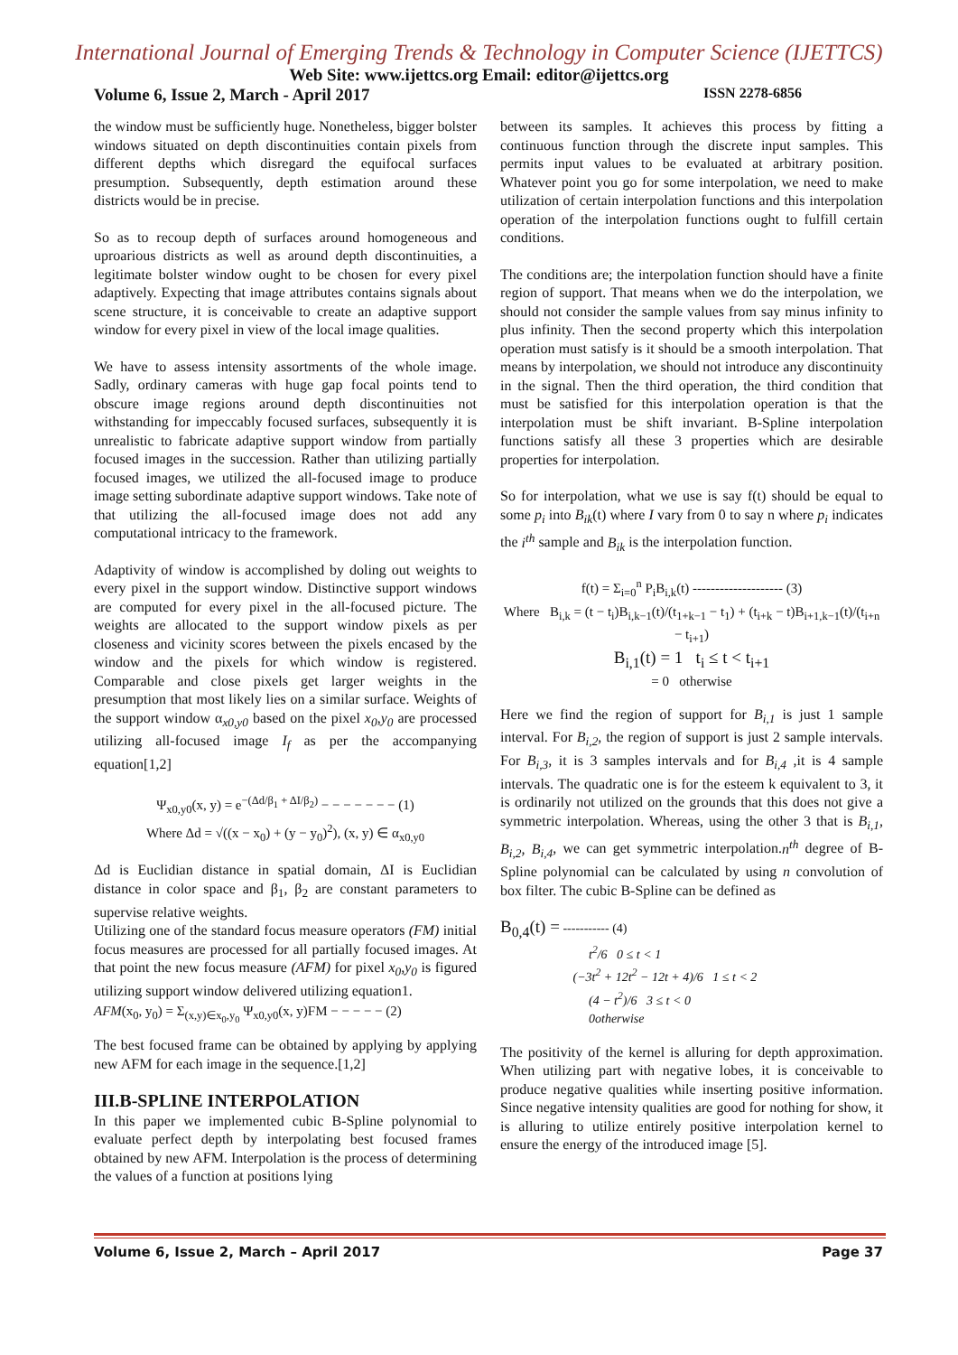International Journal of Emerging Trends & Technology in Computer Science (IJETTCS)
Web Site: www.ijettcs.org Email: editor@ijettcs.org
Volume 6, Issue 2, March - April 2017 ISSN 2278-6856
the window must be sufficiently huge. Nonetheless, bigger bolster windows situated on depth discontinuities contain pixels from different depths which disregard the equifocal surfaces presumption. Subsequently, depth estimation around these districts would be in precise.
So as to recoup depth of surfaces around homogeneous and uproarious districts as well as around depth discontinuities, a legitimate bolster window ought to be chosen for every pixel adaptively. Expecting that image attributes contains signals about scene structure, it is conceivable to create an adaptive support window for every pixel in view of the local image qualities.
We have to assess intensity assortments of the whole image. Sadly, ordinary cameras with huge gap focal points tend to obscure image regions around depth discontinuities not withstanding for impeccably focused surfaces, subsequently it is unrealistic to fabricate adaptive support window from partially focused images in the succession. Rather than utilizing partially focused images, we utilized the all-focused image to produce image setting subordinate adaptive support windows. Take note of that utilizing the all-focused image does not add any computational intricacy to the framework.
Adaptivity of window is accomplished by doling out weights to every pixel in the support window. Distinctive support windows are computed for every pixel in the all-focused picture. The weights are allocated to the support window pixels as per closeness and vicinity scores between the pixels encased by the window and the pixels for which window is registered. Comparable and close pixels get larger weights in the presumption that most likely lies on a similar surface. Weights of the support window α<sub>x0,y0</sub> based on the pixel x<sub>0</sub>,y<sub>0</sub> are processed utilizing all-focused image I<sub>f</sub> as per the accompanying equation[1,2]
Ψ<sub>x0,y0</sub>(x, y) = e<sup>−(Δd/β<sub>1</sub> + ΔI/β<sub>2</sub>)</sup> − − − − − − − (1)
Where Δd = √((x − x<sub>0</sub>) + (y − y<sub>0</sub>)<sup>2</sup>), (x, y) ∈ α<sub>x0,y0</sub>
Δd is Euclidian distance in spatial domain, ΔI is Euclidian distance in color space and β<sub>1</sub>, β<sub>2</sub> are constant parameters to supervise relative weights.
Utilizing one of the standard focus measure operators (FM) initial focus measures are processed for all partially focused images. At that point the new focus measure (AFM) for pixel x<sub>0</sub>,y<sub>0</sub> is figured utilizing support window delivered utilizing equation1.
AFM(x<sub>0</sub>, y<sub>0</sub>) = Σ<sub>(x,y)∈x<sub>0</sub>,y<sub>0</sub></sub> Ψ<sub>x0,y0</sub>(x, y)FM − − − − − (2)
The best focused frame can be obtained by applying by applying new AFM for each image in the sequence.[1,2]
III.B-SPLINE INTERPOLATION
In this paper we implemented cubic B-Spline polynomial to evaluate perfect depth by interpolating best focused frames obtained by new AFM. Interpolation is the process of determining the values of a function at positions lying
between its samples. It achieves this process by fitting a continuous function through the discrete input samples. This permits input values to be evaluated at arbitrary position. Whatever point you go for some interpolation, we need to make utilization of certain interpolation functions and this interpolation operation of the interpolation functions ought to fulfill certain conditions.
The conditions are; the interpolation function should have a finite region of support. That means when we do the interpolation, we should not consider the sample values from say minus infinity to plus infinity. Then the second property which this interpolation operation must satisfy is it should be a smooth interpolation. That means by interpolation, we should not introduce any discontinuity in the signal. Then the third operation, the third condition that must be satisfied for this interpolation operation is that the interpolation must be shift invariant. B-Spline interpolation functions satisfy all these 3 properties which are desirable properties for interpolation.
So for interpolation, what we use is say f(t) should be equal to some p<sub>i</sub> into B<sub>ik</sub>(t) where I vary from 0 to say n where p<sub>i</sub> indicates the i<sup>th</sup> sample and B<sub>ik</sub> is the interpolation function.
f(t) = Σ<sub>i=0</sub><sup>n</sup> P<sub>i</sub>B<sub>i,k</sub>(t) -------------------- (3)
Where B<sub>i,k</sub> = (t − t<sub>i</sub>)B<sub>i,k−1</sub>(t)/(t<sub>1+k−1</sub> − t<sub>1</sub>) + (t<sub>i+k</sub> − t)B<sub>i+1,k−1</sub>(t)/(t<sub>i+n</sub> − t<sub>i+1</sub>)
B<sub>i,1</sub>(t) = 1 t<sub>i</sub> ≤ t < t<sub>i+1</sub>
= 0 otherwise
Here we find the region of support for B<sub>i,1</sub> is just 1 sample interval. For B<sub>i,2</sub>, the region of support is just 2 sample intervals. For B<sub>i,3</sub>, it is 3 samples intervals and for B<sub>i,4</sub> ,it is 4 sample intervals. The quadratic one is for the esteem k equivalent to 3, it is ordinarily not utilized on the grounds that this does not give a symmetric interpolation. Whereas, using the other 3 that is B<sub>i,1</sub>, B<sub>i,2</sub>, B<sub>i,4</sub>, we can get symmetric interpolation.n<sup>th</sup> degree of B-Spline polynomial can be calculated by using n convolution of box filter. The cubic B-Spline can be defined as
B<sub>0,4</sub>(t) = ----------- (4)
t<sup>2</sup>/6 0 ≤ t < 1
(−3t<sup>2</sup> + 12t<sup>2</sup> − 12t + 4)/6 1 ≤ t < 2
(4 − t<sup>2</sup>)/6 3 ≤ t < 0
0otherwise
The positivity of the kernel is alluring for depth approximation. When utilizing part with negative lobes, it is conceivable to produce negative qualities while inserting positive information. Since negative intensity qualities are good for nothing for show, it is alluring to utilize entirely positive interpolation kernel to ensure the energy of the introduced image [5].
Volume 6, Issue 2, March – April 2017 Page 37